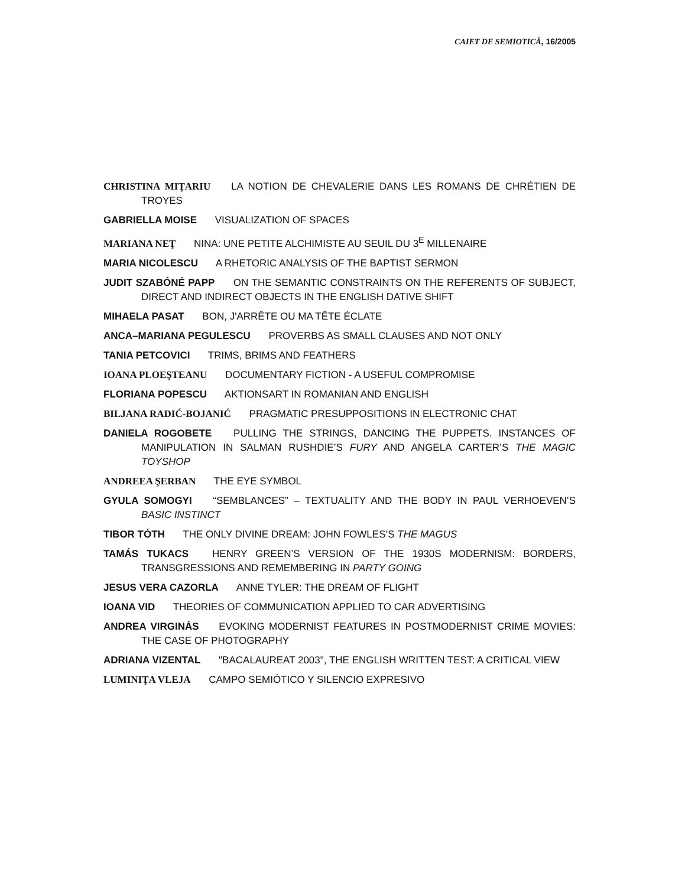CAIET DE SEMIOTICĂ, 16/2005
CHRISTINA MIŢARIU LA NOTION DE CHEVALERIE DANS LES ROMANS DE CHRÉTIEN DE TROYES
GABRIELLA MOISE VISUALIZATION OF SPACES
MARIANA NEŢ NINA: UNE PETITE ALCHIMISTE AU SEUIL DU 3<sup>E</sup> MILLENAIRE
MARIA NICOLESCU A RHETORIC ANALYSIS OF THE BAPTIST SERMON
JUDIT SZABÓNÉ PAPP ON THE SEMANTIC CONSTRAINTS ON THE REFERENTS OF SUBJECT, DIRECT AND INDIRECT OBJECTS IN THE ENGLISH DATIVE SHIFT
MIHAELA PASAT BON, J'ARRÊTE OU MA TÊTE ÉCLATE
ANCA–MARIANA PEGULESCU PROVERBS AS SMALL CLAUSES AND NOT ONLY
TANIA PETCOVICI TRIMS, BRIMS AND FEATHERS
IOANA PLOEŞTEANU DOCUMENTARY FICTION - A USEFUL COMPROMISE
FLORIANA POPESCU AKTIONSART IN ROMANIAN AND ENGLISH
BILJANA RADIĆ-BOJANIĆ PRAGMATIC PRESUPPOSITIONS IN ELECTRONIC CHAT
DANIELA ROGOBETE PULLING THE STRINGS, DANCING THE PUPPETS. INSTANCES OF MANIPULATION IN SALMAN RUSHDIE’S FURY AND ANGELA CARTER’S THE MAGIC TOYSHOP
ANDREEA ŞERBAN THE EYE SYMBOL
GYULA SOMOGYI “SEMBLANCES” – TEXTUALITY AND THE BODY IN PAUL VERHOEVEN’S BASIC INSTINCT
TIBOR TÓTH THE ONLY DIVINE DREAM: JOHN FOWLES’S THE MAGUS
TAMÁS TUKACS HENRY GREEN’S VERSION OF THE 1930S MODERNISM: BORDERS, TRANSGRESSIONS AND REMEMBERING IN PARTY GOING
JESUS VERA CAZORLA ANNE TYLER: THE DREAM OF FLIGHT
IOANA VID THEORIES OF COMMUNICATION APPLIED TO CAR ADVERTISING
ANDREA VIRGINÁS EVOKING MODERNIST FEATURES IN POSTMODERNIST CRIME MOVIES: THE CASE OF PHOTOGRAPHY
ADRIANA VIZENTAL "BACALAUREAT 2003", THE ENGLISH WRITTEN TEST: A CRITICAL VIEW
LUMINIŢA VLEJA CAMPO SEMIÓTICO Y SILENCIO EXPRESIVO